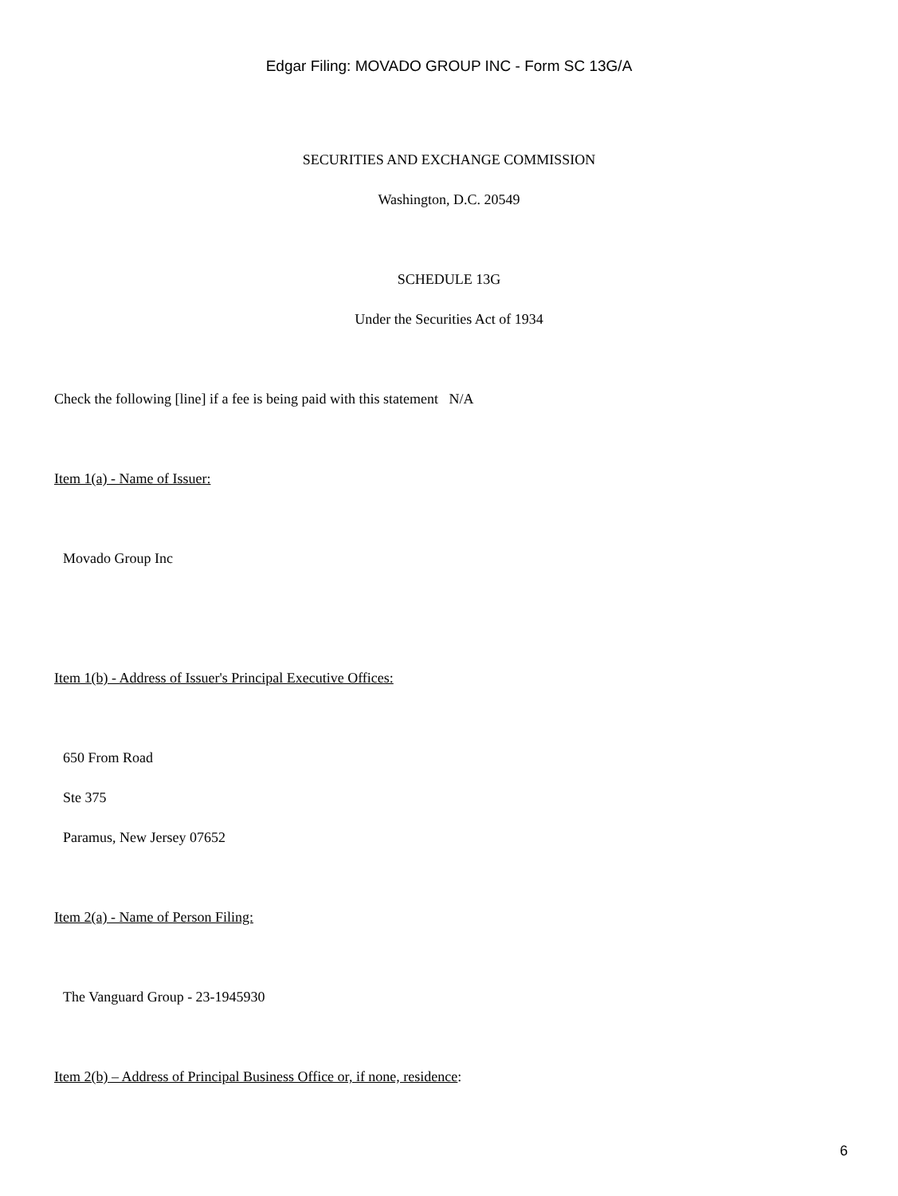Edgar Filing: MOVADO GROUP INC - Form SC 13G/A
SECURITIES AND EXCHANGE COMMISSION
Washington, D.C. 20549
SCHEDULE 13G
Under the Securities Act of 1934
Check the following [line] if a fee is being paid with this statement N/A
Item 1(a) - Name of Issuer:
Movado Group Inc
Item 1(b) - Address of Issuer's Principal Executive Offices:
650 From Road
Ste 375
Paramus, New Jersey 07652
Item 2(a) - Name of Person Filing:
The Vanguard Group - 23-1945930
Item 2(b) – Address of Principal Business Office or, if none, residence:
6